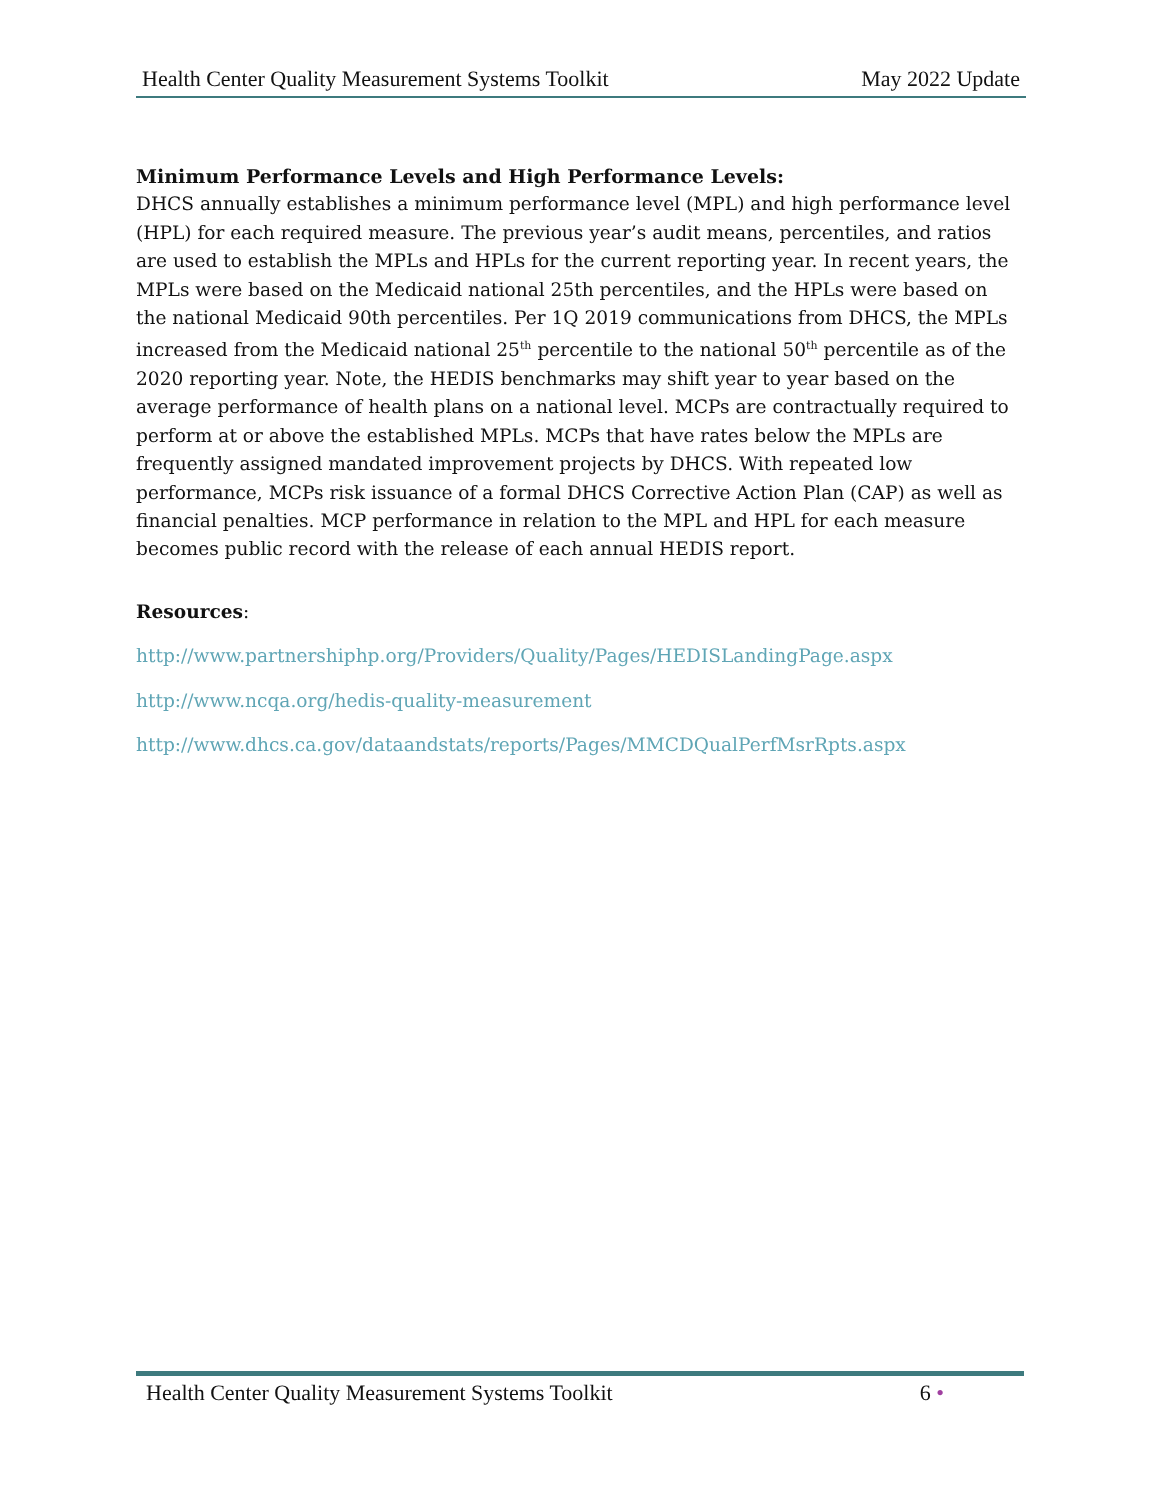Health Center Quality Measurement Systems Toolkit May 2022 Update
Minimum Performance Levels and High Performance Levels:
DHCS annually establishes a minimum performance level (MPL) and high performance level (HPL) for each required measure. The previous year’s audit means, percentiles, and ratios are used to establish the MPLs and HPLs for the current reporting year. In recent years, the MPLs were based on the Medicaid national 25th percentiles, and the HPLs were based on the national Medicaid 90th percentiles. Per 1Q 2019 communications from DHCS, the MPLs increased from the Medicaid national 25<sup>th</sup> percentile to the national 50<sup>th</sup> percentile as of the 2020 reporting year. Note, the HEDIS benchmarks may shift year to year based on the average performance of health plans on a national level. MCPs are contractually required to perform at or above the established MPLs. MCPs that have rates below the MPLs are frequently assigned mandated improvement projects by DHCS. With repeated low performance, MCPs risk issuance of a formal DHCS Corrective Action Plan (CAP) as well as financial penalties. MCP performance in relation to the MPL and HPL for each measure becomes public record with the release of each annual HEDIS report.
Resources:
http://www.partnershiphp.org/Providers/Quality/Pages/HEDISLandingPage.aspx
http://www.ncqa.org/hedis-quality-measurement
http://www.dhcs.ca.gov/dataandstats/reports/Pages/MMCDQualPerfMsrRpts.aspx
Health Center Quality Measurement Systems Toolkit 6 •